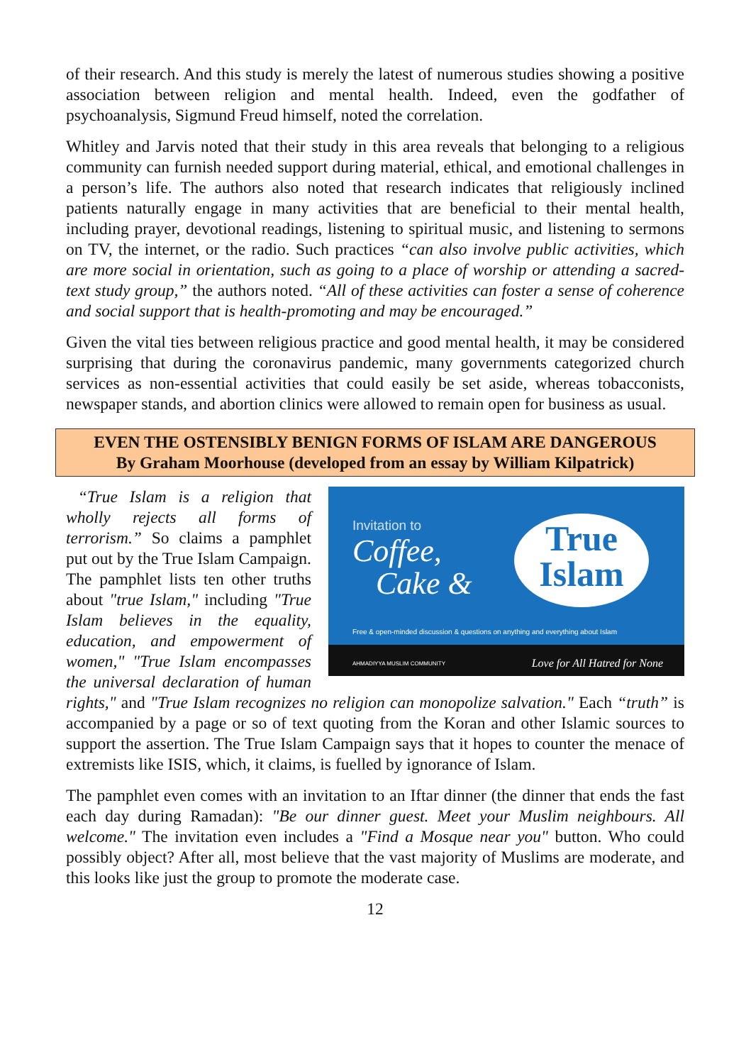of their research. And this study is merely the latest of numerous studies showing a positive association between religion and mental health. Indeed, even the godfather of psychoanalysis, Sigmund Freud himself, noted the correlation.
Whitley and Jarvis noted that their study in this area reveals that belonging to a religious community can furnish needed support during material, ethical, and emotional challenges in a person’s life. The authors also noted that research indicates that religiously inclined patients naturally engage in many activities that are beneficial to their mental health, including prayer, devotional readings, listening to spiritual music, and listening to sermons on TV, the internet, or the radio. Such practices “can also involve public activities, which are more social in orientation, such as going to a place of worship or attending a sacred-text study group,” the authors noted. “All of these activities can foster a sense of coherence and social support that is health-promoting and may be encouraged.”
Given the vital ties between religious practice and good mental health, it may be considered surprising that during the coronavirus pandemic, many governments categorized church services as non-essential activities that could easily be set aside, whereas tobacconists, newspaper stands, and abortion clinics were allowed to remain open for business as usual.
EVEN THE OSTENSIBLY BENIGN FORMS OF ISLAM ARE DANGEROUS
By Graham Moorhouse (developed from an essay by William Kilpatrick)
Invitation to
Coffee,
Cake &
True
Islam
Free & open-minded discussion & questions on anything and everything about Islam
AHMADIYYA MUSLIM COMMUNITY Love for All Hatred for None
“True Islam is a religion that wholly rejects all forms of terrorism.” So claims a pamphlet put out by the True Islam Campaign. The pamphlet lists ten other truths about "true Islam," including "True Islam believes in the equality, education, and empowerment of women," "True Islam encompasses the universal declaration of human rights," and "True Islam recognizes no religion can monopolize salvation." Each “truth” is accompanied by a page or so of text quoting from the Koran and other Islamic sources to support the assertion. The True Islam Campaign says that it hopes to counter the menace of extremists like ISIS, which, it claims, is fuelled by ignorance of Islam.
The pamphlet even comes with an invitation to an Iftar dinner (the dinner that ends the fast each day during Ramadan): "Be our dinner guest. Meet your Muslim neighbours. All welcome." The invitation even includes a "Find a Mosque near you" button. Who could possibly object? After all, most believe that the vast majority of Muslims are moderate, and this looks like just the group to promote the moderate case.
12